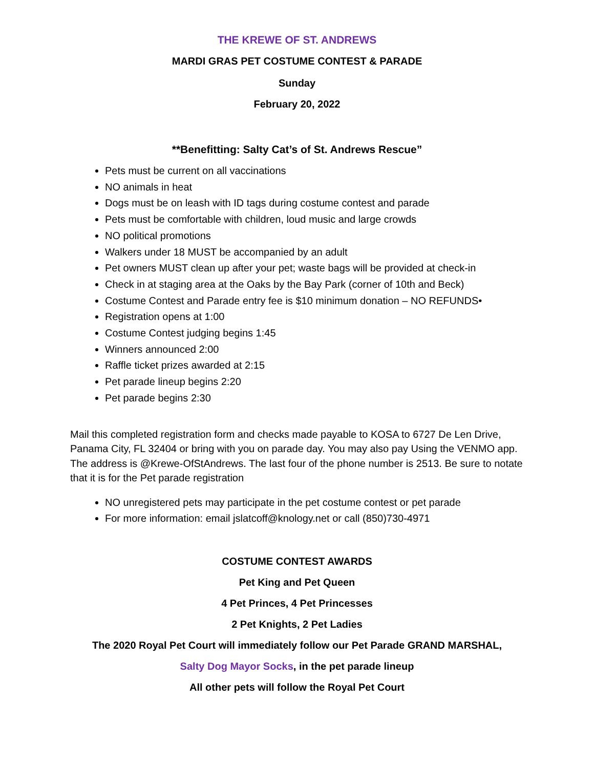THE KREWE OF ST. ANDREWS
MARDI GRAS PET COSTUME CONTEST & PARADE
Sunday
February 20, 2022
**Benefitting: Salty Cat’s of St. Andrews Rescue”
Pets must be current on all vaccinations
NO animals in heat
Dogs must be on leash with ID tags during costume contest and parade
Pets must be comfortable with children, loud music and large crowds
NO political promotions
Walkers under 18 MUST be accompanied by an adult
Pet owners MUST clean up after your pet; waste bags will be provided at check-in
Check in at staging area at the Oaks by the Bay Park (corner of 10th and Beck)
Costume Contest and Parade entry fee is $10 minimum donation – NO REFUNDS•
Registration opens at 1:00
Costume Contest judging begins 1:45
Winners announced 2:00
Raffle ticket prizes awarded at 2:15
Pet parade lineup begins 2:20
Pet parade begins 2:30
Mail this completed registration form and checks made payable to KOSA to 6727 De Len Drive, Panama City, FL 32404 or bring with you on parade day. You may also pay Using the VENMO app. The address is @Krewe-OfStAndrews. The last four of the phone number is 2513. Be sure to notate that it is for the Pet parade registration
NO unregistered pets may participate in the pet costume contest or pet parade
For more information: email jslatcoff@knology.net or call (850)730-4971
COSTUME CONTEST AWARDS
Pet King and Pet Queen
4 Pet Princes, 4 Pet Princesses
2 Pet Knights, 2 Pet Ladies
The 2020 Royal Pet Court will immediately follow our Pet Parade GRAND MARSHAL,
Salty Dog Mayor Socks, in the pet parade lineup
All other pets will follow the Royal Pet Court